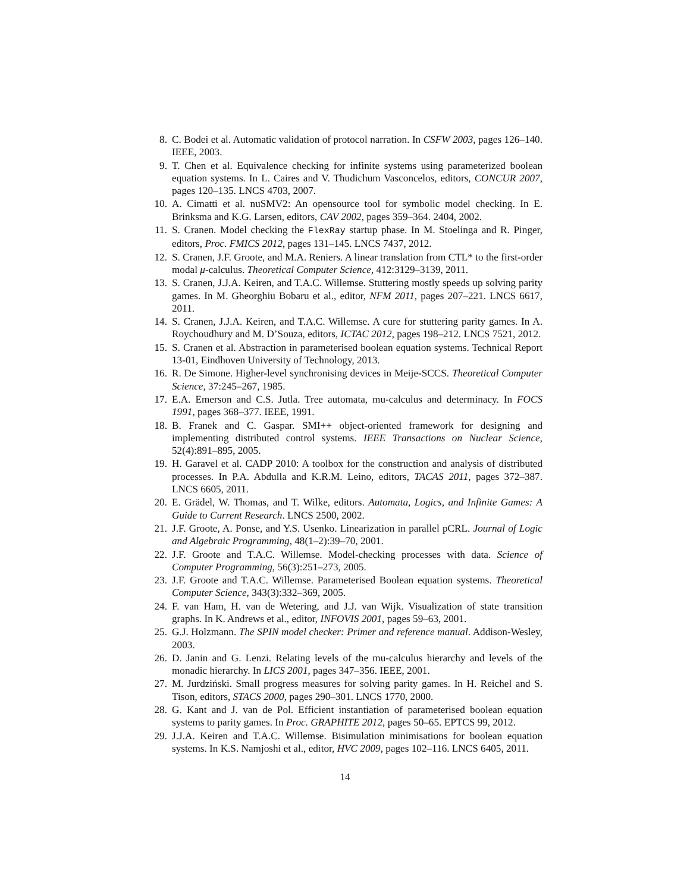8. C. Bodei et al. Automatic validation of protocol narration. In CSFW 2003, pages 126–140. IEEE, 2003.
9. T. Chen et al. Equivalence checking for infinite systems using parameterized boolean equation systems. In L. Caires and V. Thudichum Vasconcelos, editors, CONCUR 2007, pages 120–135. LNCS 4703, 2007.
10. A. Cimatti et al. nuSMV2: An opensource tool for symbolic model checking. In E. Brinksma and K.G. Larsen, editors, CAV 2002, pages 359–364. 2404, 2002.
11. S. Cranen. Model checking the FlexRay startup phase. In M. Stoelinga and R. Pinger, editors, Proc. FMICS 2012, pages 131–145. LNCS 7437, 2012.
12. S. Cranen, J.F. Groote, and M.A. Reniers. A linear translation from CTL* to the first-order modal μ-calculus. Theoretical Computer Science, 412:3129–3139, 2011.
13. S. Cranen, J.J.A. Keiren, and T.A.C. Willemse. Stuttering mostly speeds up solving parity games. In M. Gheorghiu Bobaru et al., editor, NFM 2011, pages 207–221. LNCS 6617, 2011.
14. S. Cranen, J.J.A. Keiren, and T.A.C. Willemse. A cure for stuttering parity games. In A. Roychoudhury and M. D’Souza, editors, ICTAC 2012, pages 198–212. LNCS 7521, 2012.
15. S. Cranen et al. Abstraction in parameterised boolean equation systems. Technical Report 13-01, Eindhoven University of Technology, 2013.
16. R. De Simone. Higher-level synchronising devices in Meije-SCCS. Theoretical Computer Science, 37:245–267, 1985.
17. E.A. Emerson and C.S. Jutla. Tree automata, mu-calculus and determinacy. In FOCS 1991, pages 368–377. IEEE, 1991.
18. B. Franek and C. Gaspar. SMI++ object-oriented framework for designing and implementing distributed control systems. IEEE Transactions on Nuclear Science, 52(4):891–895, 2005.
19. H. Garavel et al. CADP 2010: A toolbox for the construction and analysis of distributed processes. In P.A. Abdulla and K.R.M. Leino, editors, TACAS 2011, pages 372–387. LNCS 6605, 2011.
20. E. Grädel, W. Thomas, and T. Wilke, editors. Automata, Logics, and Infinite Games: A Guide to Current Research. LNCS 2500, 2002.
21. J.F. Groote, A. Ponse, and Y.S. Usenko. Linearization in parallel pCRL. Journal of Logic and Algebraic Programming, 48(1–2):39–70, 2001.
22. J.F. Groote and T.A.C. Willemse. Model-checking processes with data. Science of Computer Programming, 56(3):251–273, 2005.
23. J.F. Groote and T.A.C. Willemse. Parameterised Boolean equation systems. Theoretical Computer Science, 343(3):332–369, 2005.
24. F. van Ham, H. van de Wetering, and J.J. van Wijk. Visualization of state transition graphs. In K. Andrews et al., editor, INFOVIS 2001, pages 59–63, 2001.
25. G.J. Holzmann. The SPIN model checker: Primer and reference manual. Addison-Wesley, 2003.
26. D. Janin and G. Lenzi. Relating levels of the mu-calculus hierarchy and levels of the monadic hierarchy. In LICS 2001, pages 347–356. IEEE, 2001.
27. M. Jurdziński. Small progress measures for solving parity games. In H. Reichel and S. Tison, editors, STACS 2000, pages 290–301. LNCS 1770, 2000.
28. G. Kant and J. van de Pol. Efficient instantiation of parameterised boolean equation systems to parity games. In Proc. GRAPHITE 2012, pages 50–65. EPTCS 99, 2012.
29. J.J.A. Keiren and T.A.C. Willemse. Bisimulation minimisations for boolean equation systems. In K.S. Namjoshi et al., editor, HVC 2009, pages 102–116. LNCS 6405, 2011.
14